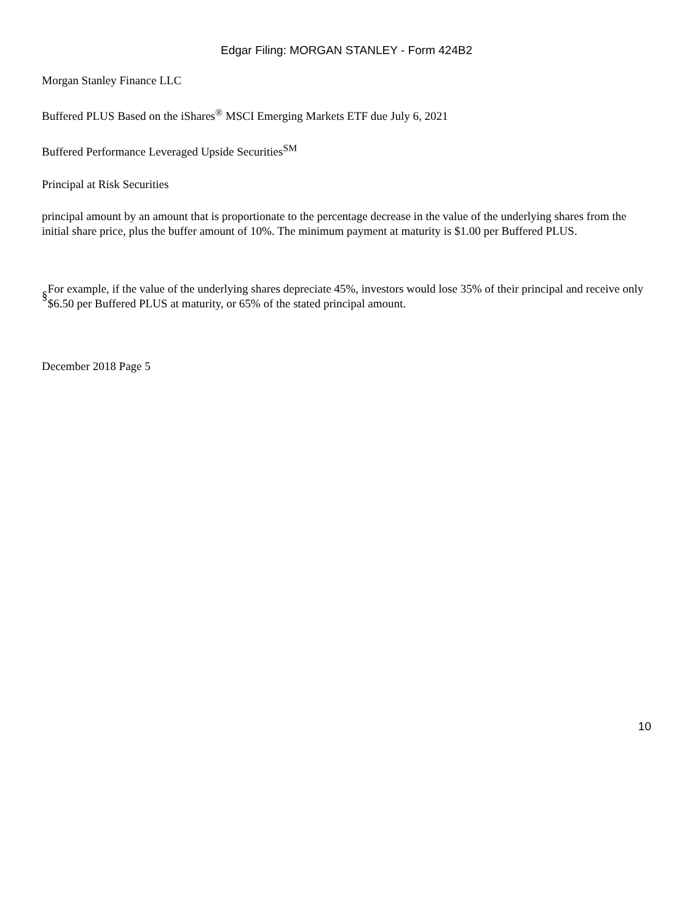Edgar Filing: MORGAN STANLEY - Form 424B2
Morgan Stanley Finance LLC
Buffered PLUS Based on the iShares<sup>®</sup> MSCI Emerging Markets ETF due July 6, 2021
Buffered Performance Leveraged Upside Securities<sup>SM</sup>
Principal at Risk Securities
principal amount by an amount that is proportionate to the percentage decrease in the value of the underlying shares from the initial share price, plus the buffer amount of 10%. The minimum payment at maturity is $1.00 per Buffered PLUS.
§
For example, if the value of the underlying shares depreciate 45%, investors would lose 35% of their principal and receive only $6.50 per Buffered PLUS at maturity, or 65% of the stated principal amount.
December 2018 Page 5
10